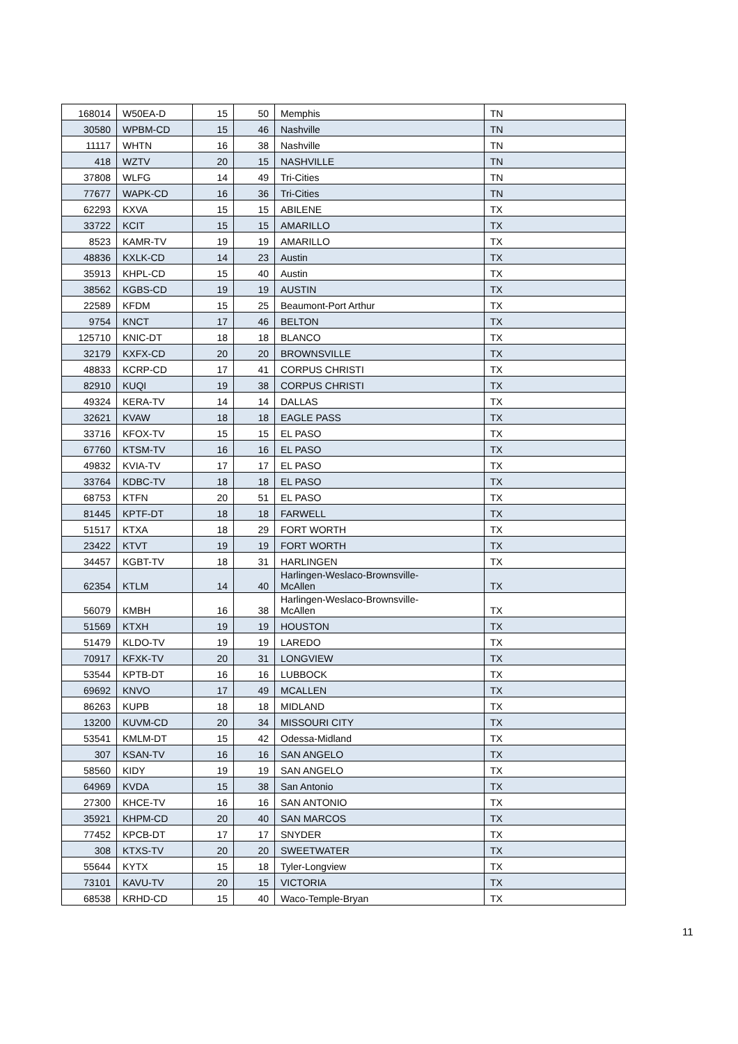| 168014 | W50EA-D | 15 | 50 | Memphis | TN |
| 30580 | WPBM-CD | 15 | 46 | Nashville | TN |
| 11117 | WHTN | 16 | 38 | Nashville | TN |
| 418 | WZTV | 20 | 15 | NASHVILLE | TN |
| 37808 | WLFG | 14 | 49 | Tri-Cities | TN |
| 77677 | WAPK-CD | 16 | 36 | Tri-Cities | TN |
| 62293 | KXVA | 15 | 15 | ABILENE | TX |
| 33722 | KCIT | 15 | 15 | AMARILLO | TX |
| 8523 | KAMR-TV | 19 | 19 | AMARILLO | TX |
| 48836 | KXLK-CD | 14 | 23 | Austin | TX |
| 35913 | KHPL-CD | 15 | 40 | Austin | TX |
| 38562 | KGBS-CD | 19 | 19 | AUSTIN | TX |
| 22589 | KFDM | 15 | 25 | Beaumont-Port Arthur | TX |
| 9754 | KNCT | 17 | 46 | BELTON | TX |
| 125710 | KNIC-DT | 18 | 18 | BLANCO | TX |
| 32179 | KXFX-CD | 20 | 20 | BROWNSVILLE | TX |
| 48833 | KCRP-CD | 17 | 41 | CORPUS CHRISTI | TX |
| 82910 | KUQI | 19 | 38 | CORPUS CHRISTI | TX |
| 49324 | KERA-TV | 14 | 14 | DALLAS | TX |
| 32621 | KVAW | 18 | 18 | EAGLE PASS | TX |
| 33716 | KFOX-TV | 15 | 15 | EL PASO | TX |
| 67760 | KTSM-TV | 16 | 16 | EL PASO | TX |
| 49832 | KVIA-TV | 17 | 17 | EL PASO | TX |
| 33764 | KDBC-TV | 18 | 18 | EL PASO | TX |
| 68753 | KTFN | 20 | 51 | EL PASO | TX |
| 81445 | KPTF-DT | 18 | 18 | FARWELL | TX |
| 51517 | KTXA | 18 | 29 | FORT WORTH | TX |
| 23422 | KTVT | 19 | 19 | FORT WORTH | TX |
| 34457 | KGBT-TV | 18 | 31 | HARLINGEN | TX |
| 62354 | KTLM | 14 | 40 | Harlingen-Weslaco-Brownsville- McAllen | TX |
| 56079 | KMBH | 16 | 38 | Harlingen-Weslaco-Brownsville- McAllen | TX |
| 51569 | KTXH | 19 | 19 | HOUSTON | TX |
| 51479 | KLDO-TV | 19 | 19 | LAREDO | TX |
| 70917 | KFXK-TV | 20 | 31 | LONGVIEW | TX |
| 53544 | KPTB-DT | 16 | 16 | LUBBOCK | TX |
| 69692 | KNVO | 17 | 49 | MCALLEN | TX |
| 86263 | KUPB | 18 | 18 | MIDLAND | TX |
| 13200 | KUVM-CD | 20 | 34 | MISSOURI CITY | TX |
| 53541 | KMLM-DT | 15 | 42 | Odessa-Midland | TX |
| 307 | KSAN-TV | 16 | 16 | SAN ANGELO | TX |
| 58560 | KIDY | 19 | 19 | SAN ANGELO | TX |
| 64969 | KVDA | 15 | 38 | San Antonio | TX |
| 27300 | KHCE-TV | 16 | 16 | SAN ANTONIO | TX |
| 35921 | KHPM-CD | 20 | 40 | SAN MARCOS | TX |
| 77452 | KPCB-DT | 17 | 17 | SNYDER | TX |
| 308 | KTXS-TV | 20 | 20 | SWEETWATER | TX |
| 55644 | KYTX | 15 | 18 | Tyler-Longview | TX |
| 73101 | KAVU-TV | 20 | 15 | VICTORIA | TX |
| 68538 | KRHD-CD | 15 | 40 | Waco-Temple-Bryan | TX |
11